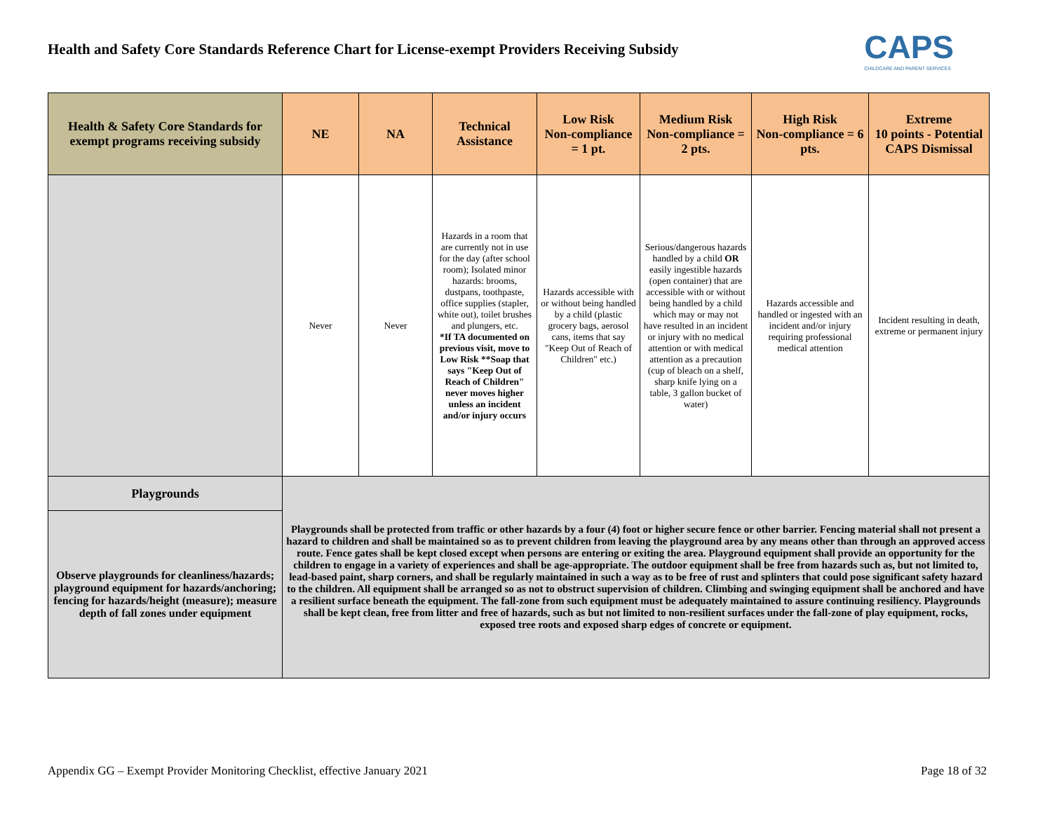Health and Safety Core Standards Reference Chart for License-exempt Providers Receiving Subsidy
CAPS
CHILDCARE AND PARENT SERVICES
| Health & Safety Core Standards for exempt programs receiving subsidy | NE | NA | Technical Assistance | Low Risk Non-compliance = 1 pt. | Medium Risk Non-compliance = 2 pts. | High Risk Non-compliance = 6 pts. | Extreme 10 points - Potential CAPS Dismissal |
| --- | --- | --- | --- | --- | --- | --- | --- |
| | Never | Never | Hazards in a room that are currently not in use for the day (after school room); Isolated minor hazards: brooms, dustpans, toothpaste, office supplies (stapler, white out), toilet brushes and plungers, etc. *If TA documented on previous visit, move to Low Risk **Soap that says "Keep Out of Reach of Children" never moves higher unless an incident and/or injury occurs | Hazards accessible with or without being handled by a child (plastic grocery bags, aerosol cans, items that say "Keep Out of Reach of Children" etc.) | Serious/dangerous hazards handled by a child OR easily ingestible hazards (open container) that are accessible with or without being handled by a child which may or may not have resulted in an incident or injury with no medical attention or with medical attention as a precaution (cup of bleach on a shelf, sharp knife lying on a table, 3 gallon bucket of water) | Hazards accessible and handled or ingested with an incident and/or injury requiring professional medical attention | Incident resulting in death, extreme or permanent injury |
| Playgrounds | Playgrounds shall be protected from traffic or other hazards by a four (4) foot or higher secure fence or other barrier. Fencing material shall not present a hazard to children and shall be maintained so as to prevent children from leaving the playground area by any means other than through an approved access route. Fence gates shall be kept closed except when persons are entering or exiting the area. Playground equipment shall provide an opportunity for the children to engage in a variety of experiences and shall be age-appropriate. The outdoor equipment shall be free from hazards such as, but not limited to, lead-based paint, sharp corners, and shall be regularly maintained in such a way as to be free of rust and splinters that could pose significant safety hazard to the children. All equipment shall be arranged so as not to obstruct supervision of children. Climbing and swinging equipment shall be anchored and have a resilient surface beneath the equipment. The fall-zone from such equipment must be adequately maintained to assure continuing resiliency. Playgrounds shall be kept clean, free from litter and free of hazards, such as but not limited to non-resilient surfaces under the fall-zone of play equipment, rocks, exposed tree roots and exposed sharp edges of concrete or equipment. | | | | | | |
| Observe playgrounds for cleanliness/hazards; playground equipment for hazards/anchoring; fencing for hazards/height (measure); measure depth of fall zones under equipment | | | | | | | |
Appendix GG – Exempt Provider Monitoring Checklist, effective January 2021 Page 18 of 32